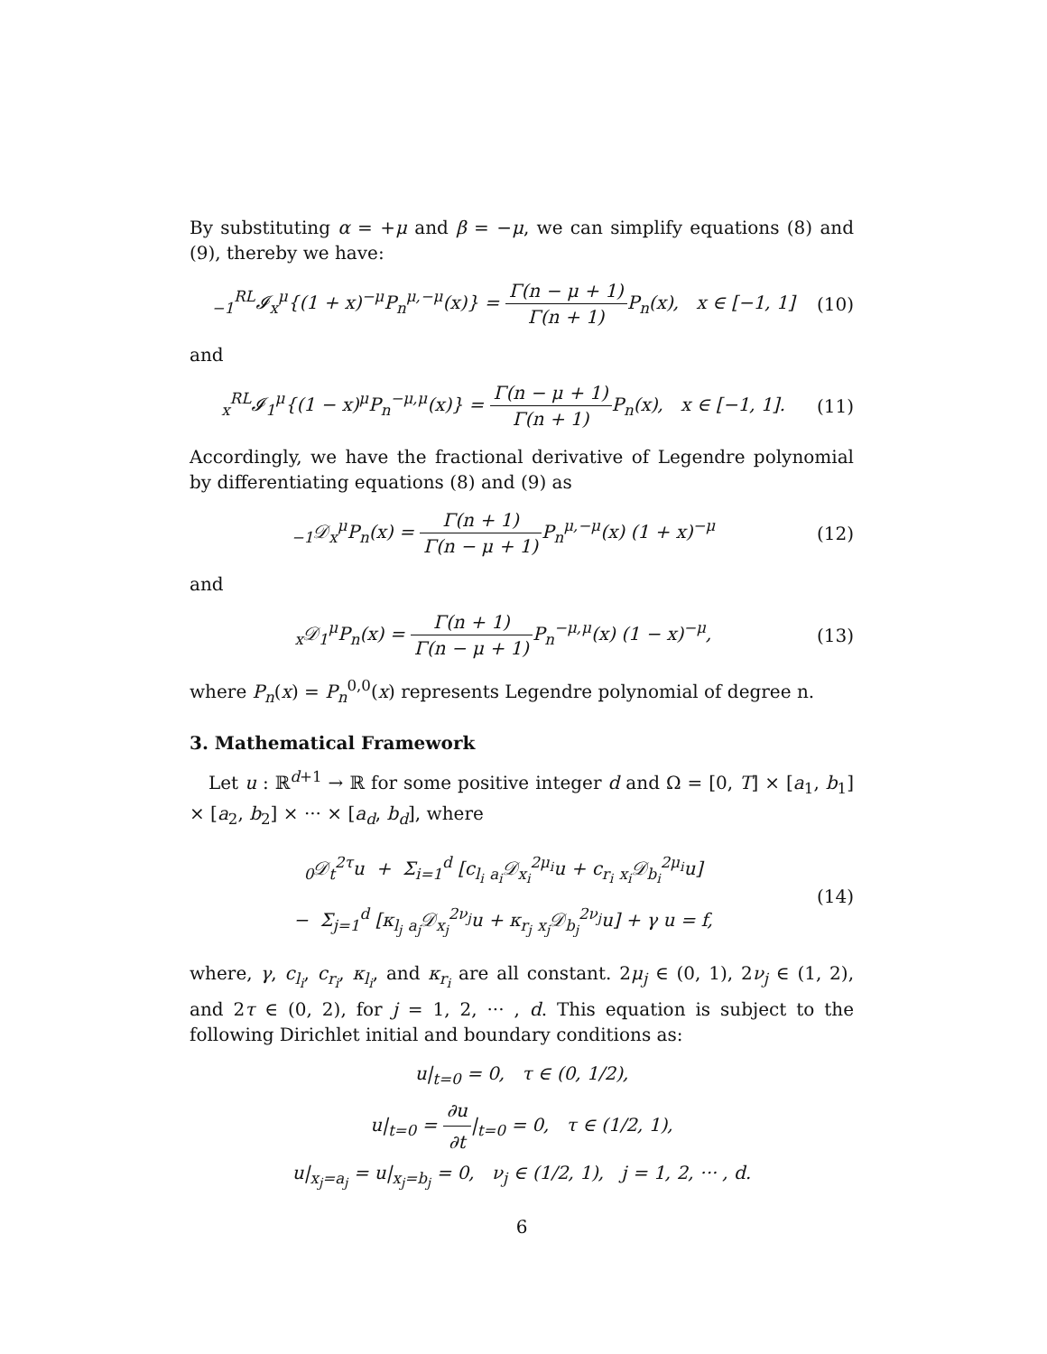By substituting α = +μ and β = −μ, we can simplify equations (8) and (9), thereby we have:
<sub>−1</sub><sup>RL</sup>𝓘<sub>x</sub><sup>μ</sup>{(1 + x)<sup>−μ</sup>P<sub>n</sub><sup>μ,−μ</sup>(x)} = Γ(n − μ + 1) Γ(n + 1) P<sub>n</sub>(x), x ∈ [−1, 1]
(10)
and
<sub>x</sub><sup>RL</sup>𝓘<sub>1</sub><sup>μ</sup>{(1 − x)<sup>μ</sup>P<sub>n</sub><sup>−μ,μ</sup>(x)} = Γ(n − μ + 1) Γ(n + 1) P<sub>n</sub>(x), x ∈ [−1, 1].
(11)
Accordingly, we have the fractional derivative of Legendre polynomial by differentiating equations (8) and (9) as
<sub>−1</sub>𝒟<sub>x</sub><sup>μ</sup>P<sub>n</sub>(x) = Γ(n + 1) Γ(n − μ + 1) P<sub>n</sub><sup>μ,−μ</sup>(x) (1 + x)<sup>−μ</sup>
(12)
and
<sub>x</sub>𝒟<sub>1</sub><sup>μ</sup>P<sub>n</sub>(x) = Γ(n + 1) Γ(n − μ + 1) P<sub>n</sub><sup>−μ,μ</sup>(x) (1 − x)<sup>−μ</sup>,
(13)
where P<sub>n</sub>(x) = P<sub>n</sub><sup>0,0</sup>(x) represents Legendre polynomial of degree n.
3. Mathematical Framework
Let u : ℝ<sup>d+1</sup> → ℝ for some positive integer d and Ω = [0, T] × [a<sub>1</sub>, b<sub>1</sub>] × [a<sub>2</sub>, b<sub>2</sub>] × ··· × [a<sub>d</sub>, b<sub>d</sub>], where
<sub>0</sub>𝒟<sub>t</sub><sup>2τ</sup>u + Σ<sub>i=1</sub><sup>d</sup> [c<sub>l<sub>i</sub></sub> <sub>a<sub>i</sub></sub>𝒟<sub>x<sub>i</sub></sub><sup>2μ<sub>i</sub></sup>u + c<sub>r<sub>i</sub></sub> <sub>x<sub>i</sub></sub>𝒟<sub>b<sub>i</sub></sub><sup>2μ<sub>i</sub></sup>u]
− Σ<sub>j=1</sub><sup>d</sup> [κ<sub>l<sub>j</sub></sub> <sub>a<sub>j</sub></sub>𝒟<sub>x<sub>j</sub></sub><sup>2ν<sub>j</sub></sup>u + κ<sub>r<sub>j</sub></sub> <sub>x<sub>j</sub></sub>𝒟<sub>b<sub>j</sub></sub><sup>2ν<sub>j</sub></sup>u] + γ u = f,
(14)
where, γ, c<sub>l<sub>i</sub></sub>, c<sub>r<sub>i</sub></sub>, κ<sub>l<sub>i</sub></sub>, and κ<sub>r<sub>i</sub></sub> are all constant. 2μ<sub>j</sub> ∈ (0, 1), 2ν<sub>j</sub> ∈ (1, 2), and 2τ ∈ (0, 2), for j = 1, 2, ··· , d. This equation is subject to the following Dirichlet initial and boundary conditions as:
u|<sub>t=0</sub> = 0, τ ∈ (0, 1/2),
u|<sub>t=0</sub> = ∂u ∂t|<sub>t=0</sub> = 0, τ ∈ (1/2, 1),
u|<sub>x<sub>j</sub>=a<sub>j</sub></sub> = u|<sub>x<sub>j</sub>=b<sub>j</sub></sub> = 0, ν<sub>j</sub> ∈ (1/2, 1), j = 1, 2, ··· , d.
6